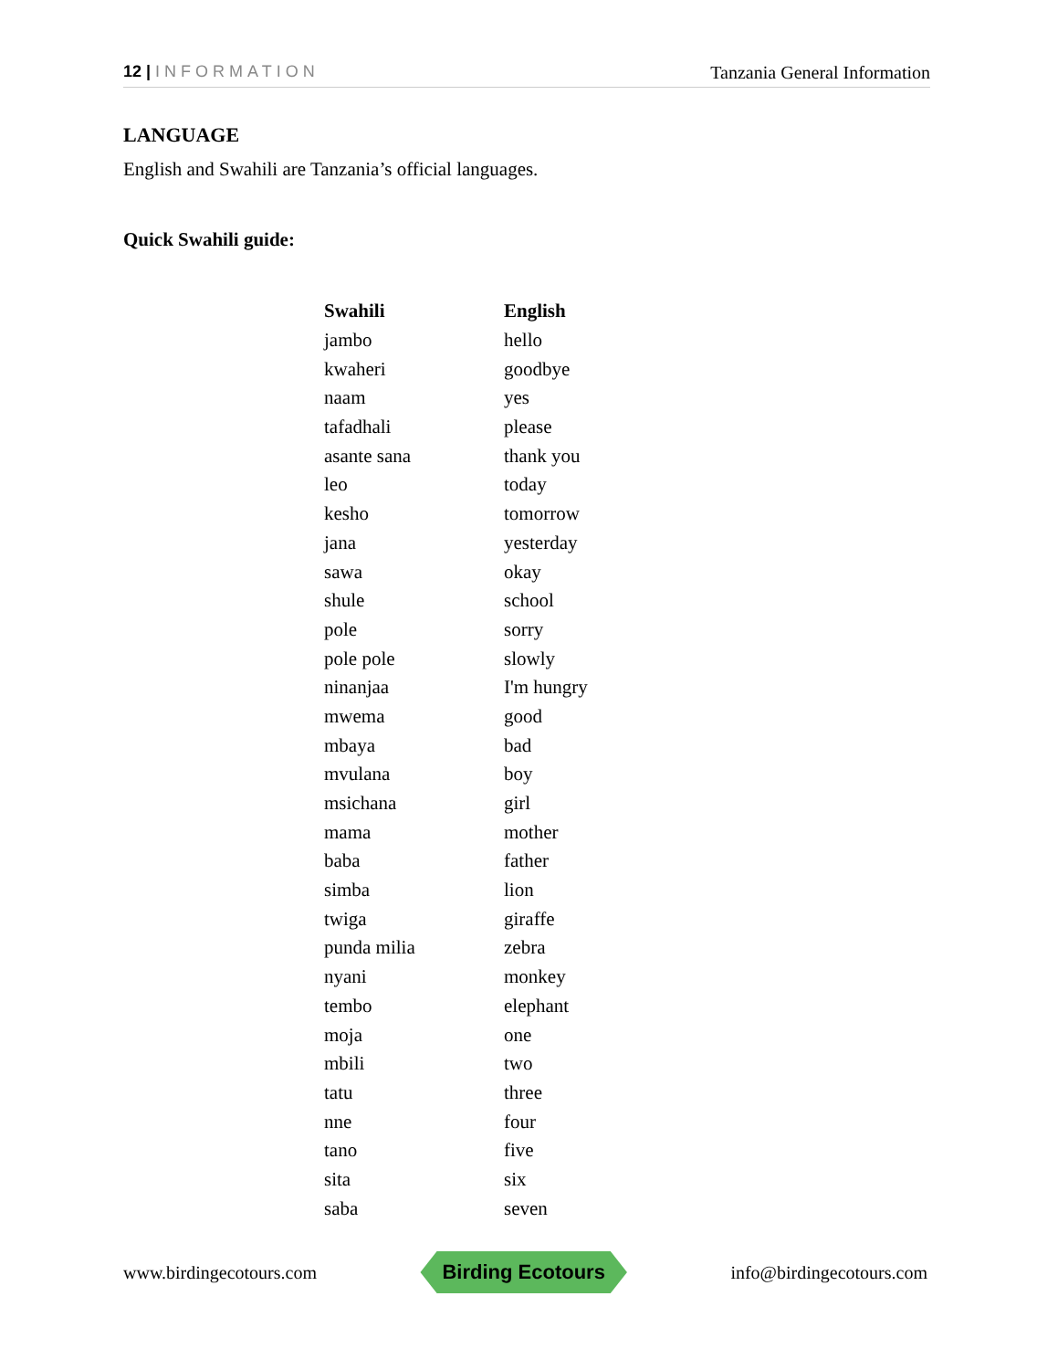12 | INFORMATION Tanzania General Information
LANGUAGE
English and Swahili are Tanzania’s official languages.
Quick Swahili guide:
| Swahili | English |
| --- | --- |
| jambo | hello |
| kwaheri | goodbye |
| naam | yes |
| tafadhali | please |
| asante sana | thank you |
| leo | today |
| kesho | tomorrow |
| jana | yesterday |
| sawa | okay |
| shule | school |
| pole | sorry |
| pole pole | slowly |
| ninanjaa | I'm hungry |
| mwema | good |
| mbaya | bad |
| mvulana | boy |
| msichana | girl |
| mama | mother |
| baba | father |
| simba | lion |
| twiga | giraffe |
| punda milia | zebra |
| nyani | monkey |
| tembo | elephant |
| moja | one |
| mbili | two |
| tatu | three |
| nne | four |
| tano | five |
| sita | six |
| saba | seven |
www.birdingecotours.com
Birding Ecotours
info@birdingecotours.com